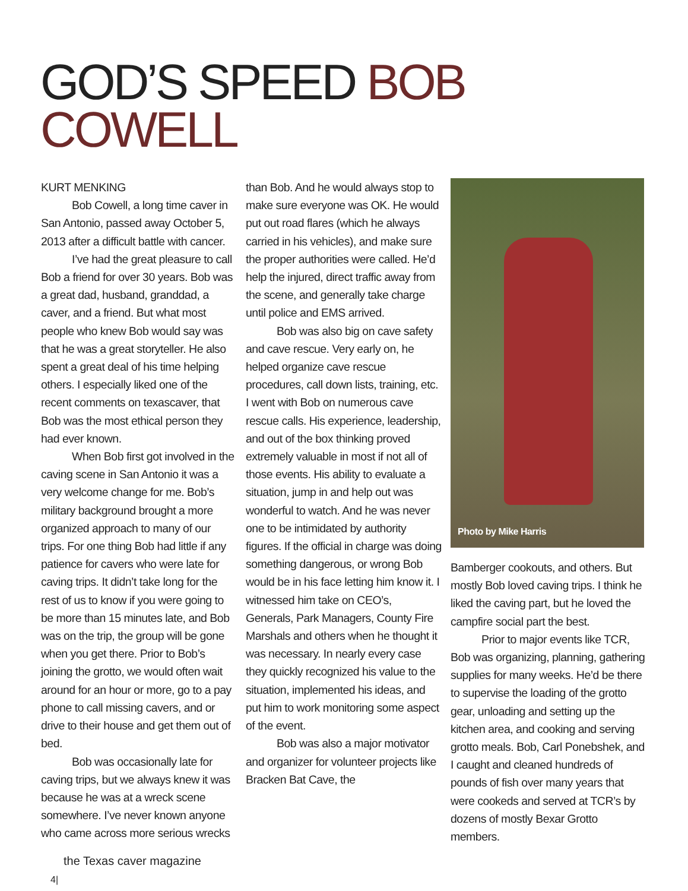GOD’S SPEED BOB
COWELL
KURT MENKING
Bob Cowell, a long time caver in San Antonio, passed away October 5, 2013 after a difficult battle with cancer.
I’ve had the great pleasure to call Bob a friend for over 30 years. Bob was a great dad, husband, granddad, a caver, and a friend. But what most people who knew Bob would say was that he was a great storyteller. He also spent a great deal of his time helping others. I especially liked one of the recent comments on texascaver, that Bob was the most ethical person they had ever known.
When Bob first got involved in the caving scene in San Antonio it was a very welcome change for me. Bob’s military background brought a more organized approach to many of our trips. For one thing Bob had little if any patience for cavers who were late for caving trips. It didn’t take long for the rest of us to know if you were going to be more than 15 minutes late, and Bob was on the trip, the group will be gone when you get there. Prior to Bob’s joining the grotto, we would often wait around for an hour or more, go to a pay phone to call missing cavers, and or drive to their house and get them out of bed.
Bob was occasionally late for caving trips, but we always knew it was because he was at a wreck scene somewhere. I’ve never known anyone who came across more serious wrecks
than Bob. And he would always stop to make sure everyone was OK. He would put out road flares (which he always carried in his vehicles), and make sure the proper authorities were called. He’d help the injured, direct traffic away from the scene, and generally take charge until police and EMS arrived.
Bob was also big on cave safety and cave rescue. Very early on, he helped organize cave rescue procedures, call down lists, training, etc. I went with Bob on numerous cave rescue calls. His experience, leadership, and out of the box thinking proved extremely valuable in most if not all of those events. His ability to evaluate a situation, jump in and help out was wonderful to watch. And he was never one to be intimidated by authority figures. If the official in charge was doing something dangerous, or wrong Bob would be in his face letting him know it. I witnessed him take on CEO’s, Generals, Park Managers, County Fire Marshals and others when he thought it was necessary. In nearly every case they quickly recognized his value to the situation, implemented his ideas, and put him to work monitoring some aspect of the event.
Bob was also a major motivator and organizer for volunteer projects like Bracken Bat Cave, the
Photo by Mike Harris
Bamberger cookouts, and others. But mostly Bob loved caving trips. I think he liked the caving part, but he loved the campfire social part the best.
Prior to major events like TCR, Bob was organizing, planning, gathering supplies for many weeks. He’d be there to supervise the loading of the grotto gear, unloading and setting up the kitchen area, and cooking and serving grotto meals. Bob, Carl Ponebshek, and I caught and cleaned hundreds of pounds of fish over many years that were cookeds and served at TCR’s by dozens of mostly Bexar Grotto members.
the Texas caver magazine
4|